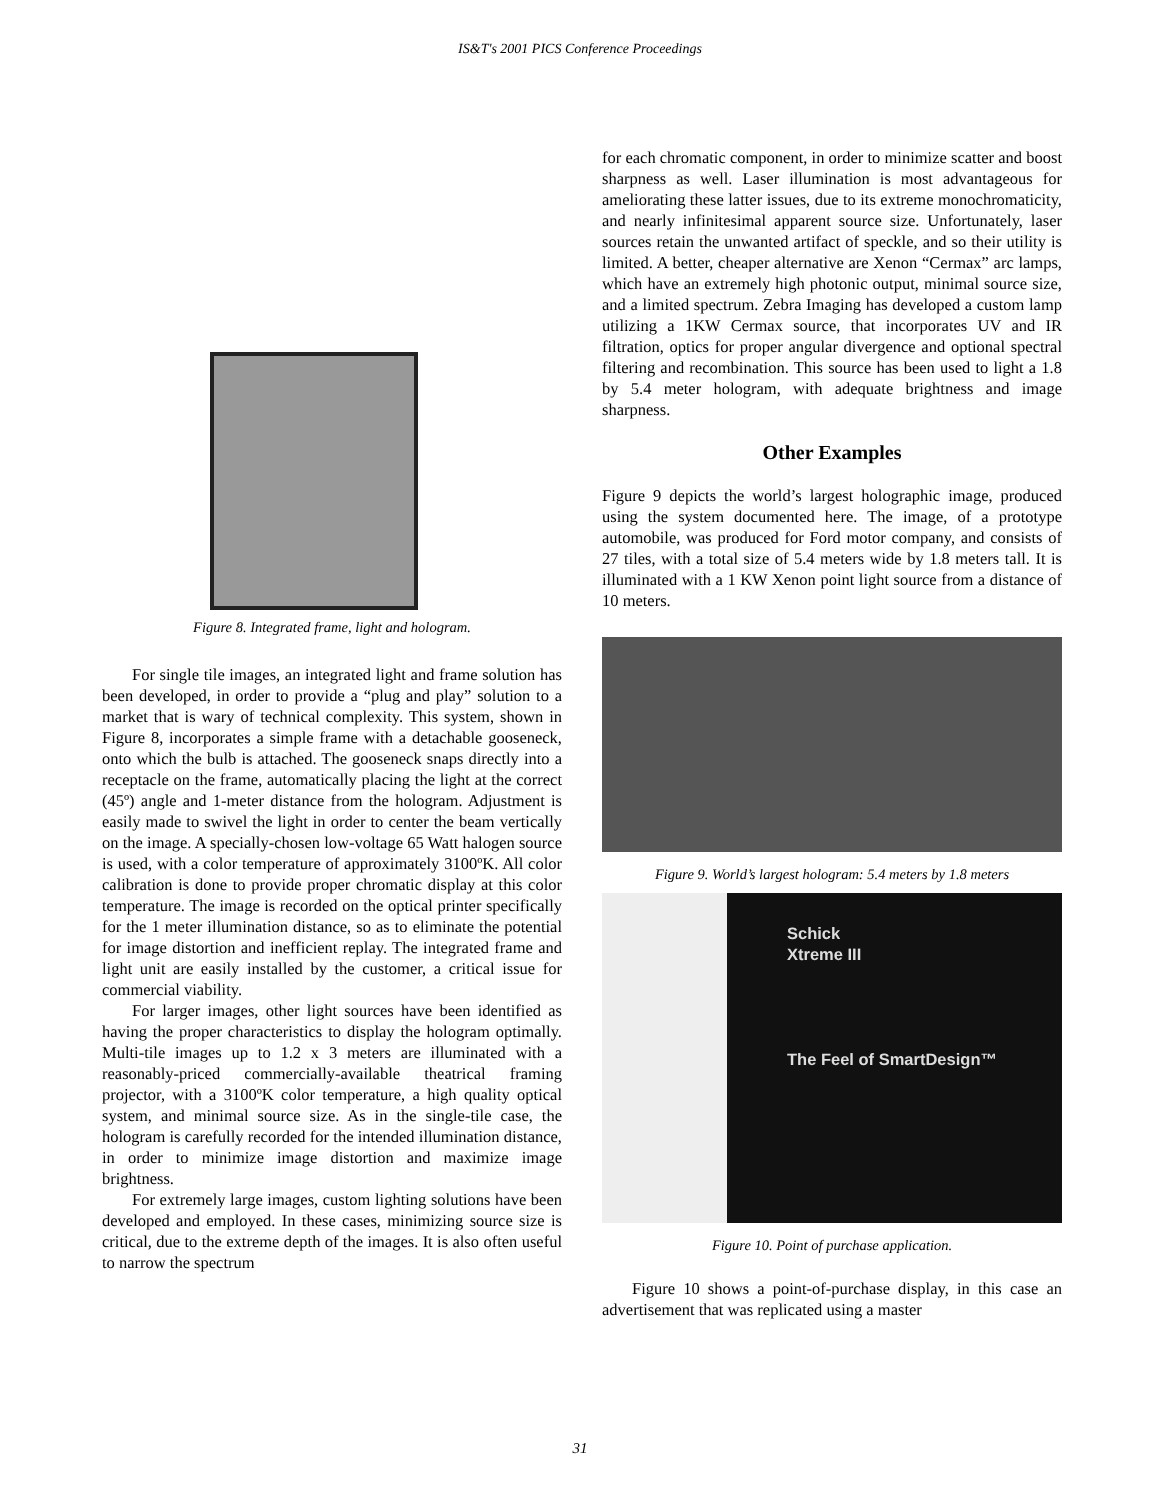IS&T's 2001 PICS Conference Proceedings
Figure 8. Integrated frame, light and hologram.
For single tile images, an integrated light and frame solution has been developed, in order to provide a “plug and play” solution to a market that is wary of technical complexity. This system, shown in Figure 8, incorporates a simple frame with a detachable gooseneck, onto which the bulb is attached. The gooseneck snaps directly into a receptacle on the frame, automatically placing the light at the correct (45º) angle and 1-meter distance from the hologram. Adjustment is easily made to swivel the light in order to center the beam vertically on the image. A specially-chosen low-voltage 65 Watt halogen source is used, with a color temperature of approximately 3100ºK. All color calibration is done to provide proper chromatic display at this color temperature. The image is recorded on the optical printer specifically for the 1 meter illumination distance, so as to eliminate the potential for image distortion and inefficient replay. The integrated frame and light unit are easily installed by the customer, a critical issue for commercial viability.
For larger images, other light sources have been identified as having the proper characteristics to display the hologram optimally. Multi-tile images up to 1.2 x 3 meters are illuminated with a reasonably-priced commercially-available theatrical framing projector, with a 3100ºK color temperature, a high quality optical system, and minimal source size. As in the single-tile case, the hologram is carefully recorded for the intended illumination distance, in order to minimize image distortion and maximize image brightness.
For extremely large images, custom lighting solutions have been developed and employed. In these cases, minimizing source size is critical, due to the extreme depth of the images. It is also often useful to narrow the spectrum
for each chromatic component, in order to minimize scatter and boost sharpness as well. Laser illumination is most advantageous for ameliorating these latter issues, due to its extreme monochromaticity, and nearly infinitesimal apparent source size. Unfortunately, laser sources retain the unwanted artifact of speckle, and so their utility is limited. A better, cheaper alternative are Xenon “Cermax” arc lamps, which have an extremely high photonic output, minimal source size, and a limited spectrum. Zebra Imaging has developed a custom lamp utilizing a 1KW Cermax source, that incorporates UV and IR filtration, optics for proper angular divergence and optional spectral filtering and recombination. This source has been used to light a 1.8 by 5.4 meter hologram, with adequate brightness and image sharpness.
Other Examples
Figure 9 depicts the world’s largest holographic image, produced using the system documented here. The image, of a prototype automobile, was produced for Ford motor company, and consists of 27 tiles, with a total size of 5.4 meters wide by 1.8 meters tall. It is illuminated with a 1 KW Xenon point light source from a distance of 10 meters.
Figure 9. World’s largest hologram: 5.4 meters by 1.8 meters
Schick
Xtreme III
The Feel of SmartDesign™
Figure 10. Point of purchase application.
Figure 10 shows a point-of-purchase display, in this case an advertisement that was replicated using a master
31